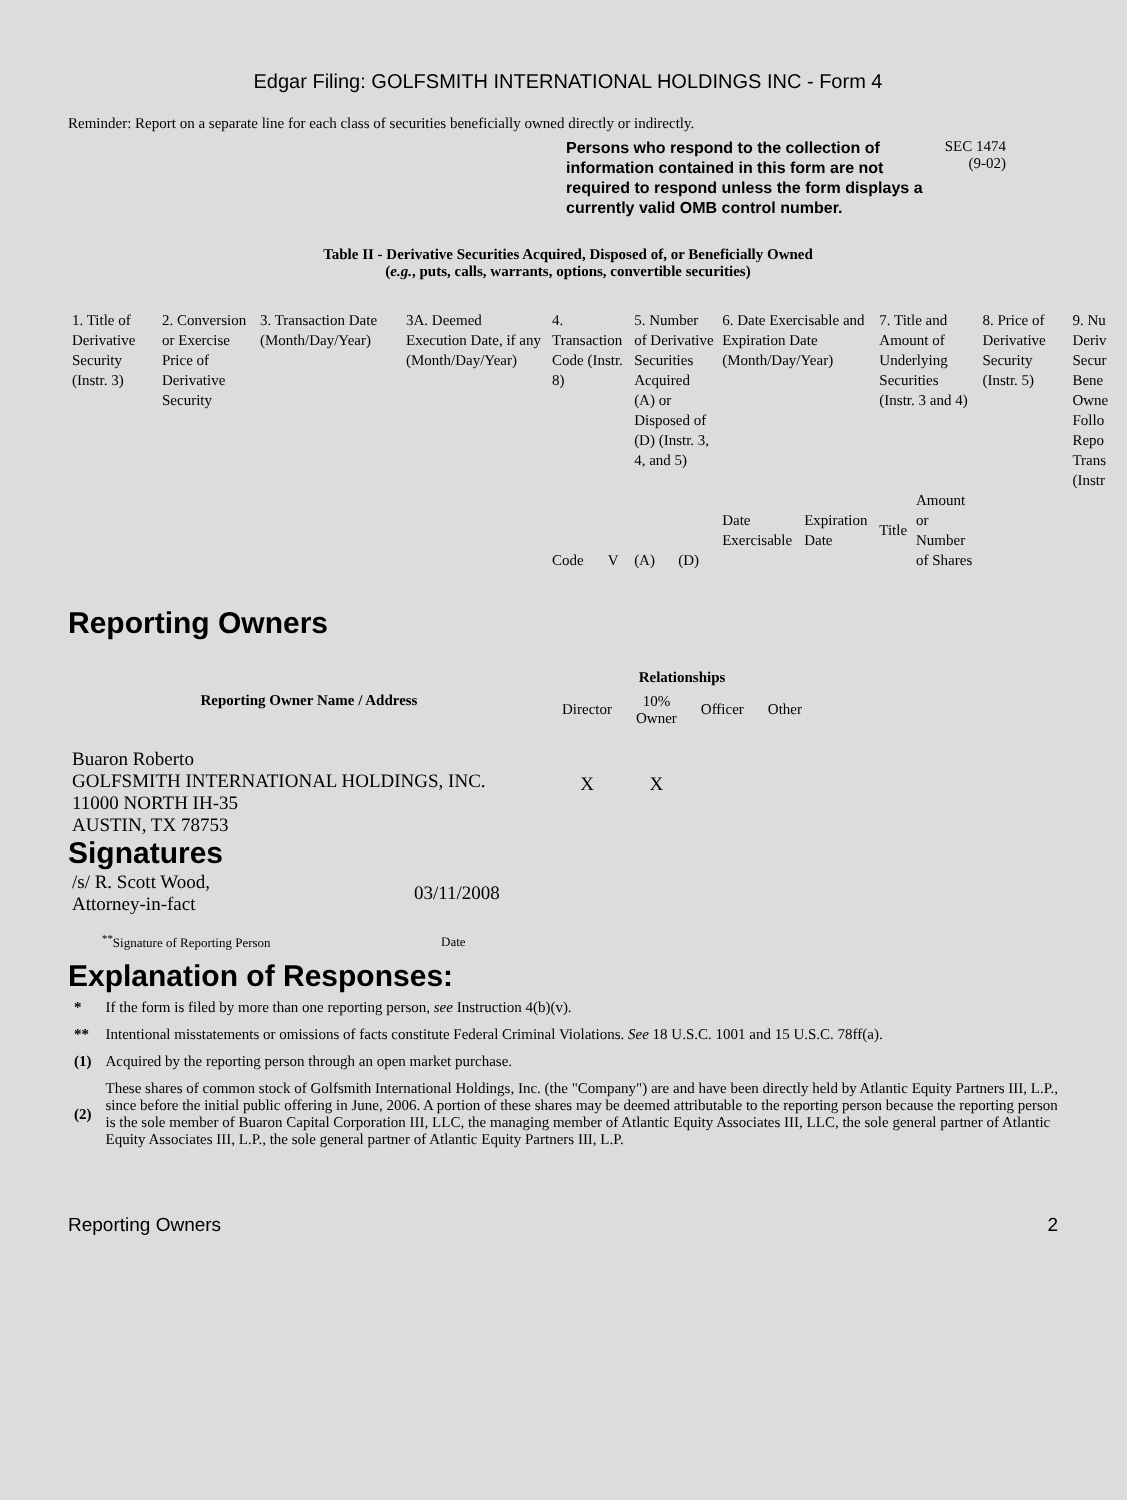Edgar Filing: GOLFSMITH INTERNATIONAL HOLDINGS INC - Form 4
Reminder: Report on a separate line for each class of securities beneficially owned directly or indirectly.
Persons who respond to the collection of information contained in this form are not required to respond unless the form displays a currently valid OMB control number.
SEC 1474
(9-02)
Table II - Derivative Securities Acquired, Disposed of, or Beneficially Owned
(e.g., puts, calls, warrants, options, convertible securities)
| 1. Title of Derivative Security (Instr. 3) | 2. Conversion or Exercise Price of Derivative Security | 3. Transaction Date (Month/Day/Year) | 3A. Deemed Execution Date, if any (Month/Day/Year) | 4. Transaction Code (Instr. 8) | | 5. Number of Derivative Securities Acquired (A) or Disposed of (D) (Instr. 3, 4, and 5) | | 6. Date Exercisable and Expiration Date (Month/Day/Year) | | 7. Title and Amount of Underlying Securities (Instr. 3 and 4) | | 8. Price of Derivative Security (Instr. 5) | 9. Nu Deriv Secur Bene Owne Follo Repo Trans (Instr |
| | | | | Code | V | (A) | (D) | Date Exercisable | Expiration Date | Title | Amount or Number of Shares | | |
Reporting Owners
| Reporting Owner Name / Address | Relationships | | | |
| --- | --- | --- | --- | --- |
| | Director | 10% Owner | Officer | Other |
| Buaron Roberto GOLFSMITH INTERNATIONAL HOLDINGS, INC. 11000 NORTH IH-35 AUSTIN, TX 78753 | X | X | | |
Signatures
| /s/ R. Scott Wood, Attorney-in-fact | 03/11/2008 |
| <sup>**</sup> Signature of Reporting Person | Date |
Explanation of Responses:
| * | If the form is filed by more than one reporting person, see Instruction 4(b)(v). |
| ** | Intentional misstatements or omissions of facts constitute Federal Criminal Violations. See 18 U.S.C. 1001 and 15 U.S.C. 78ff(a). |
| (1) | Acquired by the reporting person through an open market purchase. |
| (2) | These shares of common stock of Golfsmith International Holdings, Inc. (the "Company") are and have been directly held by Atlantic Equity Partners III, L.P., since before the initial public offering in June, 2006. A portion of these shares may be deemed attributable to the reporting person because the reporting person is the sole member of Buaron Capital Corporation III, LLC, the managing member of Atlantic Equity Associates III, LLC, the sole general partner of Atlantic Equity Associates III, L.P., the sole general partner of Atlantic Equity Partners III, L.P. |
Reporting Owners 2